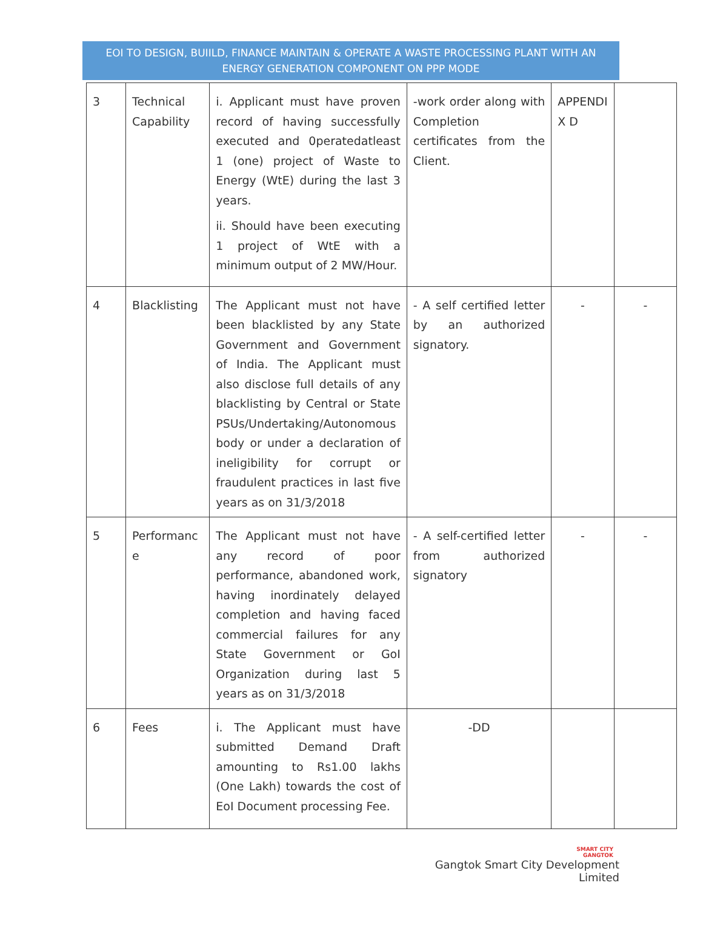EOI TO DESIGN, BUIILD, FINANCE MAINTAIN & OPERATE A WASTE PROCESSING PLANT WITH AN
ENERGY GENERATION COMPONENT ON PPP MODE
| 3 | Technical Capability | i. Applicant must have proven record of having successfully executed and 0peratedatleast 1 (one) project of Waste to Energy (WtE) during the last 3 years. ii. Should have been executing 1 project of WtE with a minimum output of 2 MW/Hour. | -work order along with Completion certificates from the Client. | APPENDI X D | |
| 4 | Blacklisting | The Applicant must not have been blacklisted by any State Government and Government of India. The Applicant must also disclose full details of any blacklisting by Central or State PSUs/Undertaking/Autonomous body or under a declaration of ineligibility for corrupt or fraudulent practices in last five years as on 31/3/2018 | - A self certified letter by an authorized signatory. | - | - |
| 5 | Performanc e | The Applicant must not have any record of poor performance, abandoned work, having inordinately delayed completion and having faced commercial failures for any State Government or GoI Organization during last 5 years as on 31/3/2018 | - A self-certified letter from authorized signatory | - | - |
| 6 | Fees | i. The Applicant must have submitted Demand Draft amounting to Rs1.00 lakhs (One Lakh) towards the cost of EoI Document processing Fee. | -DD | | |
SMART CITY
GANGTOK
Gangtok Smart City Development Limited